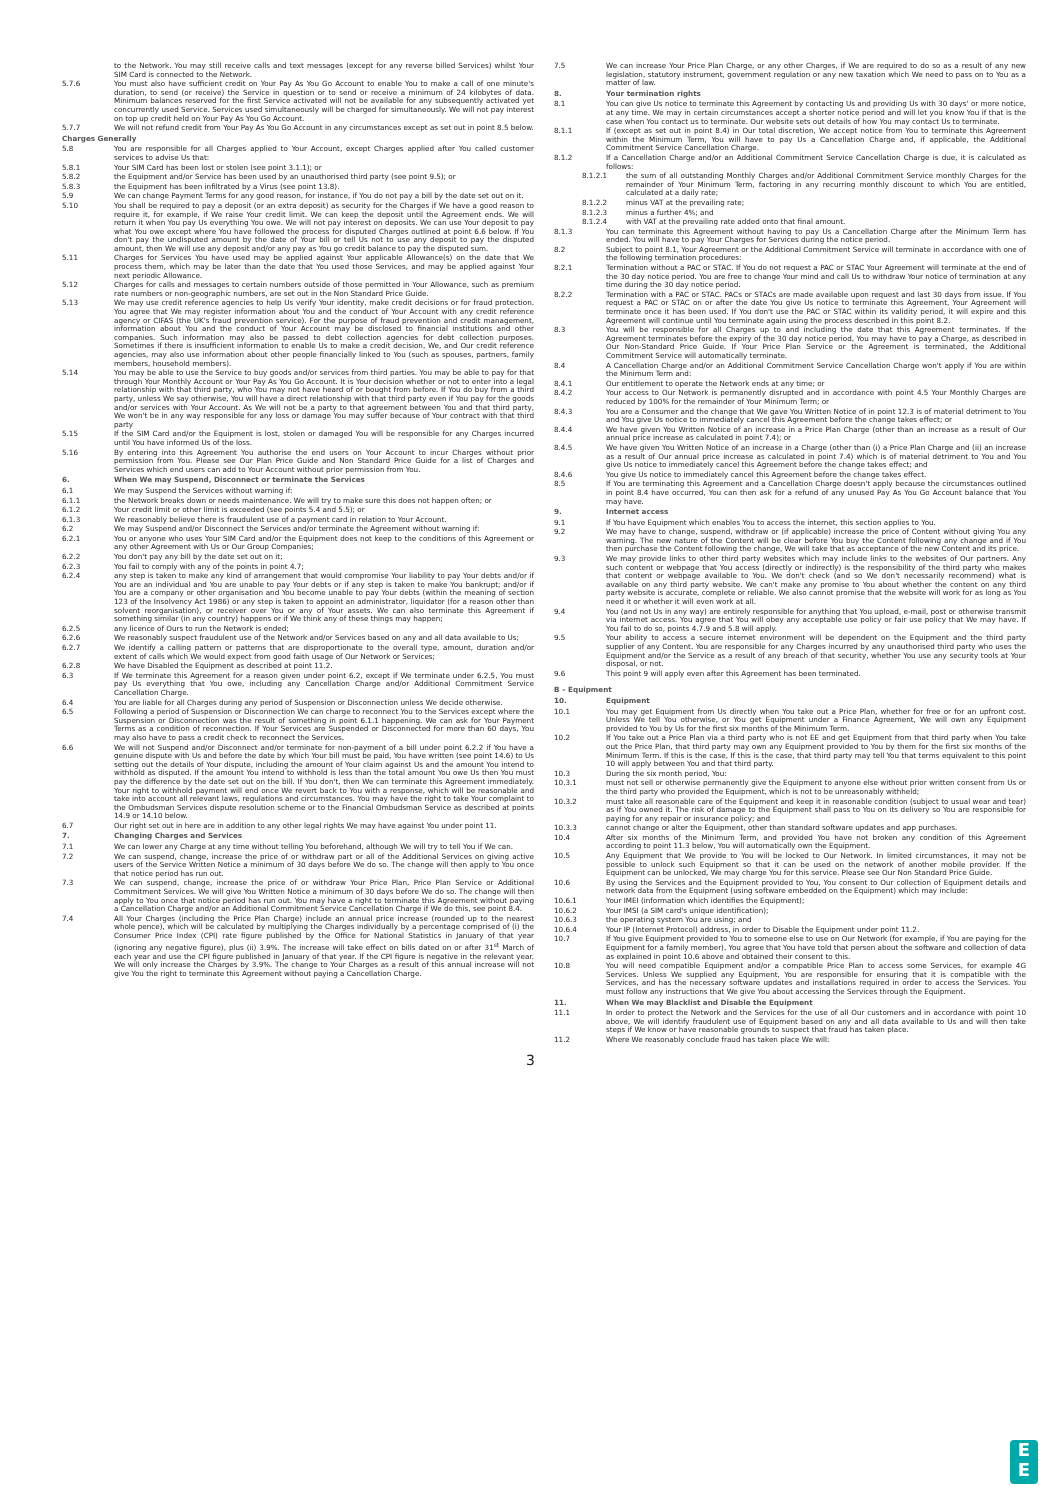to the Network. You may still receive calls and text messages (except for any reverse billed Services) whilst Your SIM Card is connected to the Network.
5.7.6 You must also have sufficient credit on Your Pay As You Go Account to enable You to make a call of one minute's duration, to send (or receive) the Service in question or to send or receive a minimum of 24 kilobytes of data. Minimum balances reserved for the first Service activated will not be available for any subsequently activated yet concurrently used Service. Services used simultaneously will be charged for simultaneously. We will not pay interest on top up credit held on Your Pay As You Go Account.
5.7.7 We will not refund credit from Your Pay As You Go Account in any circumstances except as set out in point 8.5 below.
Charges Generally
5.8 You are responsible for all Charges applied to Your Account, except Charges applied after You called customer services to advise Us that:
5.8.1 Your SIM Card has been lost or stolen (see point 3.1.1); or
5.8.2 the Equipment and/or Service has been used by an unauthorised third party (see point 9.5); or
5.8.3 the Equipment has been infiltrated by a Virus (see point 13.8).
5.9 We can change Payment Terms for any good reason, for instance, if You do not pay a bill by the date set out on it.
5.10 You shall be required to pay a deposit (or an extra deposit) as security for the Charges if We have a good reason to require it, for example, if We raise Your credit limit. We can keep the deposit until the Agreement ends. We will return it when You pay Us everything You owe. We will not pay interest on deposits. We can use Your deposit to pay what You owe except where You have followed the process for disputed Charges outlined at point 6.6 below. If You don't pay the undisputed amount by the date of Your bill or tell Us not to use any deposit to pay the disputed amount, then We will use any deposit and/or any pay as You go credit balance to pay the disputed sum.
5.11 Charges for Services You have used may be applied against Your applicable Allowance(s) on the date that We process them, which may be later than the date that You used those Services, and may be applied against Your next periodic Allowance.
5.12 Charges for calls and messages to certain numbers outside of those permitted in Your Allowance, such as premium rate numbers or non-geographic numbers, are set out in the Non Standard Price Guide.
5.13 We may use credit reference agencies to help Us verify Your identity, make credit decisions or for fraud protection. You agree that We may register information about You and the conduct of Your Account with any credit reference agency or CIFAS (the UK's fraud prevention service). For the purpose of fraud prevention and credit management, information about You and the conduct of Your Account may be disclosed to financial institutions and other companies. Such information may also be passed to debt collection agencies for debt collection purposes. Sometimes if there is insufficient information to enable Us to make a credit decision, We, and Our credit reference agencies, may also use information about other people financially linked to You (such as spouses, partners, family members, household members).
5.14 You may be able to use the Service to buy goods and/or services from third parties. You may be able to pay for that through Your Monthly Account or Your Pay As You Go Account. It is Your decision whether or not to enter into a legal relationship with that third party, who You may not have heard of or bought from before. If You do buy from a third party, unless We say otherwise, You will have a direct relationship with that third party even if You pay for the goods and/or services with Your Account. As We will not be a party to that agreement between You and that third party, We won't be in any way responsible for any loss or damage You may suffer because of Your contract with that third party
5.15 If the SIM Card and/or the Equipment is lost, stolen or damaged You will be responsible for any Charges incurred until You have informed Us of the loss.
5.16 By entering into this Agreement You authorise the end users on Your Account to incur Charges without prior permission from You. Please see Our Plan Price Guide and Non Standard Price Guide for a list of Charges and Services which end users can add to Your Account without prior permission from You.
6. When We may Suspend, Disconnect or terminate the Services
6.1 We may Suspend the Services without warning if:
6.1.1 the Network breaks down or needs maintenance. We will try to make sure this does not happen often; or
6.1.2 Your credit limit or other limit is exceeded (see points 5.4 and 5.5); or
6.1.3 We reasonably believe there is fraudulent use of a payment card in relation to Your Account.
6.2 We may Suspend and/or Disconnect the Services and/or terminate the Agreement without warning if:
6.2.1 You or anyone who uses Your SIM Card and/or the Equipment does not keep to the conditions of this Agreement or any other Agreement with Us or Our Group Companies;
6.2.2 You don't pay any bill by the date set out on it;
6.2.3 You fail to comply with any of the points in point 4.7;
6.2.4 any step is taken to make any kind of arrangement that would compromise Your liability to pay Your debts and/or if You are an individual and You are unable to pay Your debts or if any step is taken to make You bankrupt; and/or if You are a company or other organisation and You become unable to pay Your debts (within the meaning of section 123 of the Insolvency Act 1986) or any step is taken to appoint an administrator, liquidator (for a reason other than solvent reorganisation), or receiver over You or any of Your assets. We can also terminate this Agreement if something similar (in any country) happens or if We think any of these things may happen;
6.2.5 any licence of Ours to run the Network is ended;
6.2.6 We reasonably suspect fraudulent use of the Network and/or Services based on any and all data available to Us;
6.2.7 We identify a calling pattern or patterns that are disproportionate to the overall type, amount, duration and/or extent of calls which We would expect from good faith usage of Our Network or Services;
6.2.8 We have Disabled the Equipment as described at point 11.2.
6.3 If We terminate this Agreement for a reason given under point 6.2, except if We terminate under 6.2.5, You must pay Us everything that You owe, including any Cancellation Charge and/or Additional Commitment Service Cancellation Charge.
6.4 You are liable for all Charges during any period of Suspension or Disconnection unless We decide otherwise.
6.5 Following a period of Suspension or Disconnection We can charge to reconnect You to the Services except where the Suspension or Disconnection was the result of something in point 6.1.1 happening. We can ask for Your Payment Terms as a condition of reconnection. If Your Services are Suspended or Disconnected for more than 60 days, You may also have to pass a credit check to reconnect the Services.
6.6 We will not Suspend and/or Disconnect and/or terminate for non-payment of a bill under point 6.2.2 if You have a genuine dispute with Us and before the date by which Your bill must be paid, You have written (see point 14.6) to Us setting out the details of Your dispute, including the amount of Your claim against Us and the amount You intend to withhold as disputed. If the amount You intend to withhold is less than the total amount You owe Us then You must pay the difference by the date set out on the bill. If You don't, then We can terminate this Agreement immediately. Your right to withhold payment will end once We revert back to You with a response, which will be reasonable and take into account all relevant laws, regulations and circumstances. You may have the right to take Your complaint to the Ombudsman Services dispute resolution scheme or to the Financial Ombudsman Service as described at points 14.9 or 14.10 below.
6.7 Our right set out in here are in addition to any other legal rights We may have against You under point 11.
7. Changing Charges and Services
7.1 We can lower any Charge at any time without telling You beforehand, although We will try to tell You if We can.
7.2 We can suspend, change, increase the price of or withdraw part or all of the Additional Services on giving active users of the Service Written Notice a minimum of 30 days before We do so. The change will then apply to You once that notice period has run out.
7.3 We can suspend, change, increase the price of or withdraw Your Price Plan, Price Plan Service or Additional Commitment Services. We will give You Written Notice a minimum of 30 days before We do so. The change will then apply to You once that notice period has run out. You may have a right to terminate this Agreement without paying a Cancellation Charge and/or an Additional Commitment Service Cancellation Charge if We do this, see point 8.4.
7.4 All Your Charges (including the Price Plan Charge) include an annual price increase (rounded up to the nearest whole pence), which will be calculated by multiplying the Charges individually by a percentage comprised of (i) the Consumer Price Index (CPI) rate figure published by the Office for National Statistics in January of that year (ignoring any negative figure), plus (ii) 3.9%. The increase will take effect on bills dated on or after 31<sup>st</sup> March of each year and use the CPI figure published in January of that year. If the CPI figure is negative in the relevant year. We will only increase the Charges by 3.9%. The change to Your Charges as a result of this annual increase will not give You the right to terminate this Agreement without paying a Cancellation Charge.
7.5 We can increase Your Price Plan Charge, or any other Charges, if We are required to do so as a result of any new legislation, statutory instrument, government regulation or any new taxation which We need to pass on to You as a matter of law.
8. Your termination rights
8.1 You can give Us notice to terminate this Agreement by contacting Us and providing Us with 30 days' or more notice, at any time. We may in certain circumstances accept a shorter notice period and will let you know You if that is the case when You contact us to terminate. Our website sets out details of how You may contact Us to terminate.
8.1.1 If (except as set out in point 8.4) in Our total discretion, We accept notice from You to terminate this Agreement within the Minimum Term, You will have to pay Us a Cancellation Charge and, if applicable, the Additional Commitment Service Cancellation Charge.
8.1.2 If a Cancellation Charge and/or an Additional Commitment Service Cancellation Charge is due, it is calculated as follows:
8.1.2.1 the sum of all outstanding Monthly Charges and/or Additional Commitment Service monthly Charges for the remainder of Your Minimum Term, factoring in any recurring monthly discount to which You are entitled, calculated at a daily rate;
8.1.2.2 minus VAT at the prevailing rate;
8.1.2.3 minus a further 4%; and
8.1.2.4 with VAT at the prevailing rate added onto that final amount.
8.1.3 You can terminate this Agreement without having to pay Us a Cancellation Charge after the Minimum Term has ended. You will have to pay Your Charges for Services during the notice period.
8.2 Subject to point 8.1, Your Agreement or the Additional Commitment Service will terminate in accordance with one of the following termination procedures:
8.2.1 Termination without a PAC or STAC. If You do not request a PAC or STAC Your Agreement will terminate at the end of the 30 day notice period. You are free to change Your mind and call Us to withdraw Your notice of termination at any time during the 30 day notice period.
8.2.2 Termination with a PAC or STAC. PACs or STACs are made available upon request and last 30 days from issue. If You request a PAC or STAC on or after the date You give Us notice to terminate this Agreement, Your Agreement will terminate once it has been used. If You don't use the PAC or STAC within its validity period, it will expire and this Agreement will continue until You terminate again using the process described in this point 8.2.
8.3 You will be responsible for all Charges up to and including the date that this Agreement terminates. If the Agreement terminates before the expiry of the 30 day notice period, You may have to pay a Charge, as described in Our Non-Standard Price Guide. If Your Price Plan Service or the Agreement is terminated, the Additional Commitment Service will automatically terminate.
8.4 A Cancellation Charge and/or an Additional Commitment Service Cancellation Charge won't apply if You are within the Minimum Term and:
8.4.1 Our entitlement to operate the Network ends at any time; or
8.4.2 Your access to Our Network is permanently disrupted and in accordance with point 4.5 Your Monthly Charges are reduced by 100% for the remainder of Your Minimum Term; or
8.4.3 You are a Consumer and the change that We gave You Written Notice of in point 12.3 is of material detriment to You and You give Us notice to immediately cancel this Agreement before the change takes effect; or
8.4.4 We have given You Written Notice of an increase in a Price Plan Charge (other than an increase as a result of Our annual price increase as calculated in point 7.4); or
8.4.5 We have given You Written Notice of an increase in a Charge (other than (i) a Price Plan Charge and (ii) an increase as a result of Our annual price increase as calculated in point 7.4) which is of material detriment to You and You give Us notice to immediately cancel this Agreement before the change takes effect; and
8.4.6 You give Us notice to immediately cancel this Agreement before the change takes effect.
8.5 If You are terminating this Agreement and a Cancellation Charge doesn't apply because the circumstances outlined in point 8.4 have occurred, You can then ask for a refund of any unused Pay As You Go Account balance that You may have.
9. Internet access
9.1 If You have Equipment which enables You to access the internet, this section applies to You.
9.2 We may have to change, suspend, withdraw or (if applicable) increase the price of Content without giving You any warning. The new nature of the Content will be clear before You buy the Content following any change and if You then purchase the Content following the change, We will take that as acceptance of the new Content and its price.
9.3 We may provide links to other third party websites which may include links to the websites of Our partners. Any such content or webpage that You access (directly or indirectly) is the responsibility of the third party who makes that content or webpage available to You. We don't check (and so We don't necessarily recommend) what is available on any third party website. We can't make any promise to You about whether the content on any third party website is accurate, complete or reliable. We also cannot promise that the website will work for as long as You need it or whether it will even work at all.
9.4 You (and not Us in any way) are entirely responsible for anything that You upload, e-mail, post or otherwise transmit via internet access. You agree that You will obey any acceptable use policy or fair use policy that We may have. If You fail to do so, points 4.7.9 and 5.8 will apply.
9.5 Your ability to access a secure internet environment will be dependent on the Equipment and the third party supplier of any Content. You are responsible for any Charges incurred by any unauthorised third party who uses the Equipment and/or the Service as a result of any breach of that security, whether You use any security tools at Your disposal, or not.
9.6 This point 9 will apply even after this Agreement has been terminated.
B – Equipment
10. Equipment
10.1 You may get Equipment from Us directly when You take out a Price Plan, whether for free or for an upfront cost. Unless We tell You otherwise, or You get Equipment under a Finance Agreement, We will own any Equipment provided to You by Us for the first six months of the Minimum Term.
10.2 If You take out a Price Plan via a third party who is not EE and get Equipment from that third party when You take out the Price Plan, that third party may own any Equipment provided to You by them for the first six months of the Minimum Term. If this is the case, If this is the case, that third party may tell You that terms equivalent to this point 10 will apply between You and that third party.
10.3 During the six month period, You:
10.3.1 must not sell or otherwise permanently give the Equipment to anyone else without prior written consent from Us or the third party who provided the Equipment, which is not to be unreasonably withheld;
10.3.2 must take all reasonable care of the Equipment and keep it in reasonable condition (subject to usual wear and tear) as if You owned it. The risk of damage to the Equipment shall pass to You on its delivery so You are responsible for paying for any repair or insurance policy; and
10.3.3 cannot change or alter the Equipment, other than standard software updates and app purchases.
10.4 After six months of the Minimum Term, and provided You have not broken any condition of this Agreement according to point 11.3 below, You will automatically own the Equipment.
10.5 Any Equipment that We provide to You will be locked to Our Network. In limited circumstances, it may not be possible to unlock such Equipment so that it can be used on the network of another mobile provider. If the Equipment can be unlocked, We may charge You for this service. Please see Our Non Standard Price Guide.
10.6 By using the Services and the Equipment provided to You, You consent to Our collection of Equipment details and network data from the Equipment (using software embedded on the Equipment) which may include:
10.6.1 Your IMEI (information which identifies the Equipment);
10.6.2 Your IMSI (a SIM card's unique identification);
10.6.3 the operating system You are using; and
10.6.4 Your IP (Internet Protocol) address, in order to Disable the Equipment under point 11.2.
10.7 If You give Equipment provided to You to someone else to use on Our Network (for example, if You are paying for the Equipment for a family member), You agree that You have told that person about the software and collection of data as explained in point 10.6 above and obtained their consent to this.
10.8 You will need compatible Equipment and/or a compatible Price Plan to access some Services, for example 4G Services. Unless We supplied any Equipment, You are responsible for ensuring that it is compatible with the Services, and has the necessary software updates and installations required in order to access the Services. You must follow any instructions that We give You about accessing the Services through the Equipment.
11. When We may Blacklist and Disable the Equipment
11.1 In order to protect the Network and the Services for the use of all Our customers and in accordance with point 10 above, We will identify fraudulent use of Equipment based on any and all data available to Us and will then take steps if We know or have reasonable grounds to suspect that fraud has taken place.
11.2 Where We reasonably conclude fraud has taken place We will:
3
E
E